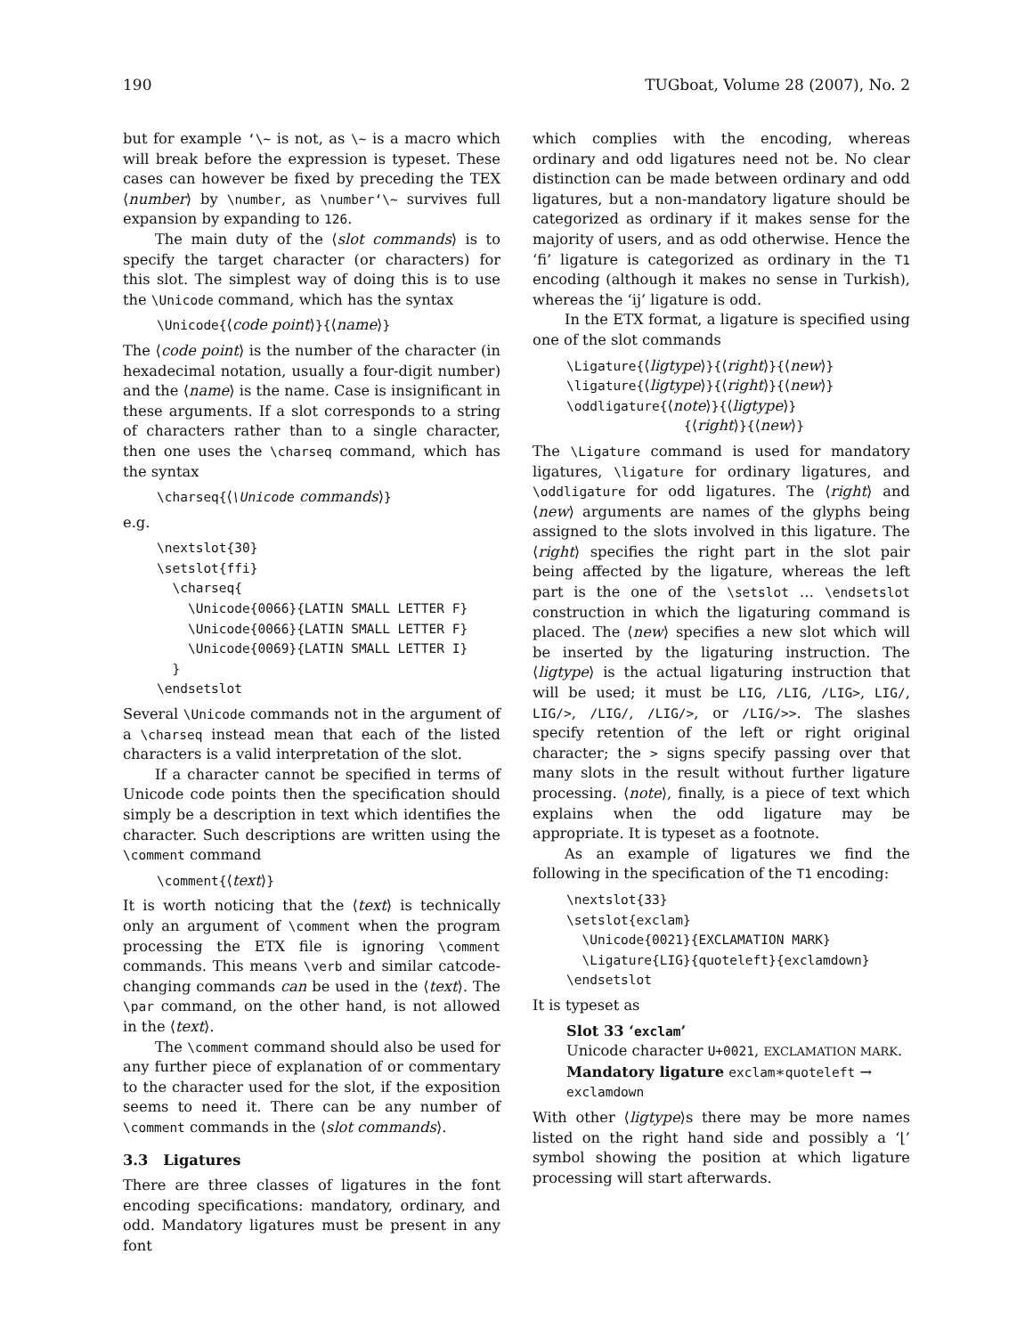190 TUGboat, Volume 28 (2007), No. 2
but for example ‘\~ is not, as \~ is a macro which will break before the expression is typeset. These cases can however be fixed by preceding the TEX ⟨number⟩ by \number, as \number‘\~ survives full expansion by expanding to 126.
The main duty of the ⟨slot commands⟩ is to specify the target character (or characters) for this slot. The simplest way of doing this is to use the \Unicode command, which has the syntax
\Unicode{⟨code point⟩}{⟨name⟩}
The ⟨code point⟩ is the number of the character (in hexadecimal notation, usually a four-digit number) and the ⟨name⟩ is the name. Case is insignificant in these arguments. If a slot corresponds to a string of characters rather than to a single character, then one uses the \charseq command, which has the syntax
\charseq{⟨\Unicode commands⟩}
e.g.
\nextslot{30}
\setslot{ffi}
  \charseq{
    \Unicode{0066}{LATIN SMALL LETTER F}
    \Unicode{0066}{LATIN SMALL LETTER F}
    \Unicode{0069}{LATIN SMALL LETTER I}
  }
\endsetslot
Several \Unicode commands not in the argument of a \charseq instead mean that each of the listed characters is a valid interpretation of the slot.
If a character cannot be specified in terms of Unicode code points then the specification should simply be a description in text which identifies the character. Such descriptions are written using the \comment command
\comment{⟨text⟩}
It is worth noticing that the ⟨text⟩ is technically only an argument of \comment when the program processing the ETX file is ignoring \comment commands. This means \verb and similar catcode-changing commands can be used in the ⟨text⟩. The \par command, on the other hand, is not allowed in the ⟨text⟩.
The \comment command should also be used for any further piece of explanation of or commentary to the character used for the slot, if the exposition seems to need it. There can be any number of \comment commands in the ⟨slot commands⟩.
3.3 Ligatures
There are three classes of ligatures in the font encoding specifications: mandatory, ordinary, and odd. Mandatory ligatures must be present in any font
which complies with the encoding, whereas ordinary and odd ligatures need not be. No clear distinction can be made between ordinary and odd ligatures, but a non-mandatory ligature should be categorized as ordinary if it makes sense for the majority of users, and as odd otherwise. Hence the ‘fi’ ligature is categorized as ordinary in the T1 encoding (although it makes no sense in Turkish), whereas the ‘ij’ ligature is odd.
In the ETX format, a ligature is specified using one of the slot commands
\Ligature{⟨ligtype⟩}{⟨right⟩}{⟨new⟩}
\ligature{⟨ligtype⟩}{⟨right⟩}{⟨new⟩}
\oddligature{⟨note⟩}{⟨ligtype⟩}
{⟨right⟩}{⟨new⟩}
The \Ligature command is used for mandatory ligatures, \ligature for ordinary ligatures, and \oddligature for odd ligatures. The ⟨right⟩ and ⟨new⟩ arguments are names of the glyphs being assigned to the slots involved in this ligature. The ⟨right⟩ specifies the right part in the slot pair being affected by the ligature, whereas the left part is the one of the \setslot … \endsetslot construction in which the ligaturing command is placed. The ⟨new⟩ specifies a new slot which will be inserted by the ligaturing instruction. The ⟨ligtype⟩ is the actual ligaturing instruction that will be used; it must be LIG, /LIG, /LIG>, LIG/, LIG/>, /LIG/, /LIG/>, or /LIG/>>. The slashes specify retention of the left or right original character; the > signs specify passing over that many slots in the result without further ligature processing. ⟨note⟩, finally, is a piece of text which explains when the odd ligature may be appropriate. It is typeset as a footnote.
As an example of ligatures we find the following in the specification of the T1 encoding:
\nextslot{33}
\setslot{exclam}
  \Unicode{0021}{EXCLAMATION MARK}
  \Ligature{LIG}{quoteleft}{exclamdown}
\endsetslot
It is typeset as
Slot 33 ‘exclam’
Unicode character U+0021, EXCLAMATION MARK.
Mandatory ligature exclam∗quoteleft → exclamdown
With other ⟨ligtype⟩s there may be more names listed on the right hand side and possibly a ‘⌊’ symbol showing the position at which ligature processing will start afterwards.